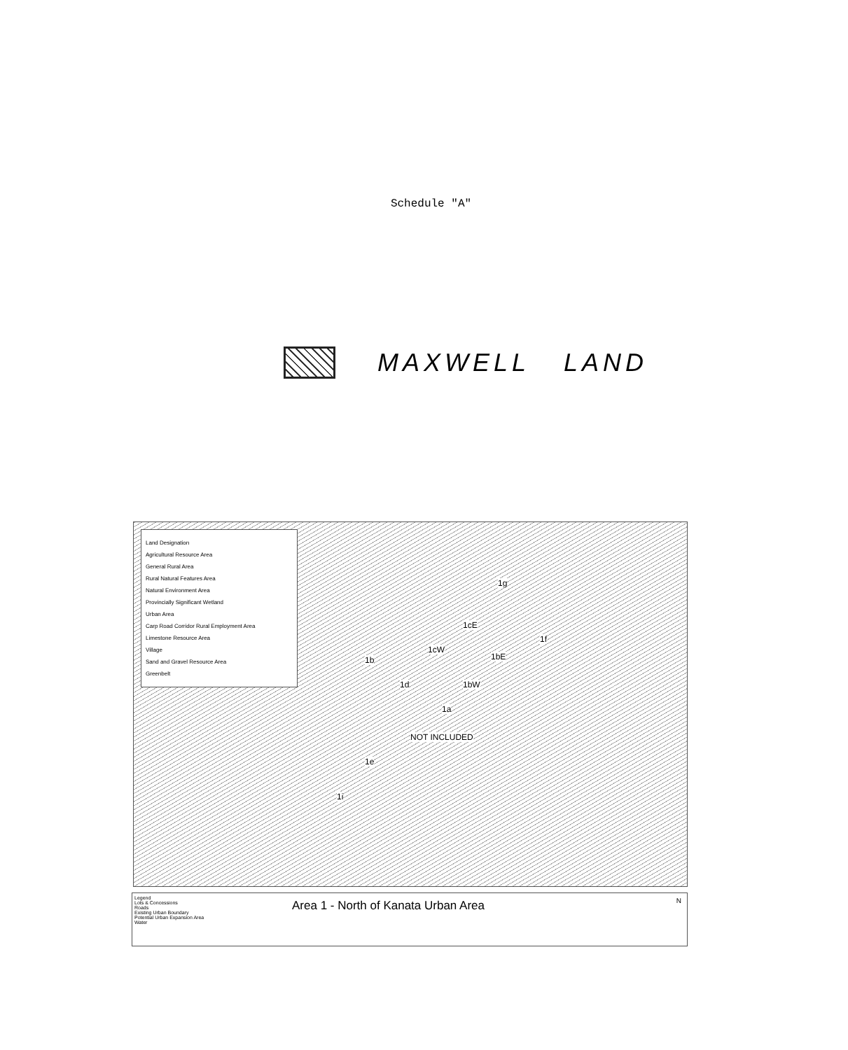Schedule "A"
MAXWELL LAND
Land Designation
Agricultural Resource Area
General Rural Area
Rural Natural Features Area
Natural Environment Area
Provincially Significant Wetland
Urban Area
Carp Road Corridor Rural Employment Area
Limestone Resource Area
Village
Sand and Gravel Resource Area
Greenbelt
1g
1cE
1f
1cW
1b 1bE
1d 1bW
1a
NOT INCLUDED
1e
1i
Legend
Lots & Concessions
Roads
Existing Urban Boundary
Potential Urban Expansion Area
Water
Area 1 - North of Kanata Urban Area
N